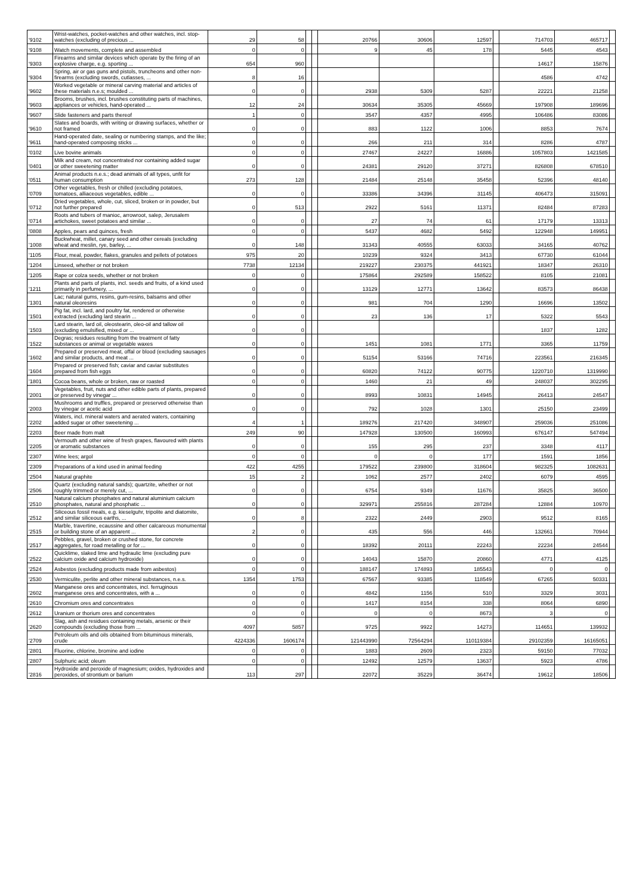| '9102 | Wrist-watches, pocket-watches and other watches, incl. stop-watches (excluding of precious ... | 29 | 58 | | | 20766 | 30606 | 12597 | | 714703 | 465717 | |
| '9108 | Watch movements, complete and assembled | 0 | 0 | | | 9 | 45 | 178 | | 5445 | 4543 | |
| '9303 | Firearms and similar devices which operate by the firing of an explosive charge, e.g. sporting ... | 654 | 960 | | | | | | | 14617 | 15876 | |
| '9304 | Spring, air or gas guns and pistols, truncheons and other non-firearms (excluding swords, cutlasses, ... | 8 | 16 | | | | | | | 4586 | 4742 | |
| '9602 | Worked vegetable or mineral carving material and articles of these materials n.e.s; moulded ... | 0 | 0 | | | 2938 | 5309 | 5287 | | 22221 | 21258 | |
| '9603 | Brooms, brushes, incl. brushes constituting parts of machines, appliances or vehicles, hand-operated ... | 12 | 24 | | | 30634 | 35305 | 45669 | | 197908 | 189696 | |
| '9607 | Slide fasteners and parts thereof | 1 | 0 | | | 3547 | 4357 | 4995 | | 106486 | 83086 | |
| '9610 | Slates and boards, with writing or drawing surfaces, whether or not framed | 0 | 0 | | | 883 | 1122 | 1006 | | 8853 | 7674 | |
| '9611 | Hand-operated date, sealing or numbering stamps, and the like; hand-operated composing sticks ... | 0 | 0 | | | 266 | 211 | 314 | | 8286 | 4787 | |
| '0102 | Live bovine animals | 0 | 0 | | | 27467 | 24227 | 16886 | | 1057803 | 1421585 | |
| '0401 | Milk and cream, not concentrated nor containing added sugar or other sweetening matter | 0 | 0 | | | 24381 | 29120 | 37271 | | 826808 | 678510 | |
| '0511 | Animal products n.e.s.; dead animals of all types, unfit for human consumption | 273 | 128 | | | 21484 | 25148 | 35458 | | 52396 | 48140 | |
| '0709 | Other vegetables, fresh or chilled (excluding potatoes, tomatoes, alliaceous vegetables, edible ... | 0 | 0 | | | 33386 | 34396 | 31145 | | 406473 | 315091 | |
| '0712 | Dried vegetables, whole, cut, sliced, broken or in powder, but not further prepared | 0 | 513 | | | 2922 | 5161 | 11371 | | 82484 | 87283 | |
| '0714 | Roots and tubers of manioc, arrowroot, salep, Jerusalem artichokes, sweet potatoes and similar ... | 0 | 0 | | | 27 | 74 | 61 | | 17179 | 13313 | |
| '0808 | Apples, pears and quinces, fresh | 0 | 0 | | | 5437 | 4682 | 5492 | | 122948 | 149951 | |
| '1008 | Buckwheat, millet, canary seed and other cereals (excluding wheat and meslin, rye, barley, ... | 0 | 148 | | | 31343 | 40555 | 63033 | | 34165 | 40762 | |
| '1105 | Flour, meal, powder, flakes, granules and pellets of potatoes | 975 | 20 | | | 10239 | 9324 | 3413 | | 67730 | 61044 | |
| '1204 | Linseed, whether or not broken | 7738 | 12134 | | | 219227 | 230375 | 441921 | | 18347 | 26310 | |
| '1205 | Rape or colza seeds, whether or not broken | 0 | 0 | | | 175864 | 292589 | 158522 | | 8105 | 21081 | |
| '1211 | Plants and parts of plants, incl. seeds and fruits, of a kind used primarily in perfumery, ... | 0 | 0 | | | 13129 | 12771 | 13642 | | 83573 | 86438 | |
| '1301 | Lac; natural gums, resins, gum-resins, balsams and other natural oleoresins | 0 | 0 | | | 981 | 704 | 1290 | | 16696 | 13502 | |
| '1501 | Pig fat, incl. lard, and poultry fat, rendered or otherwise extracted (excluding lard stearin ... | 0 | 0 | | | 23 | 136 | 17 | | 5322 | 5543 | |
| '1503 | Lard stearin, lard oil, oleostearin, oleo-oil and tallow oil (excluding emulsified, mixed or ... | 0 | 0 | | | | | | | 1837 | 1282 | |
| '1522 | Degras; residues resulting from the treatment of fatty substances or animal or vegetable waxes | 0 | 0 | | | 1451 | 1081 | 1771 | | 3365 | 11759 | |
| '1602 | Prepared or preserved meat, offal or blood (excluding sausages and similar products, and meat ... | 0 | 0 | | | 51154 | 53166 | 74716 | | 223561 | 216345 | |
| '1604 | Prepared or preserved fish; caviar and caviar substitutes prepared from fish eggs | 0 | 0 | | | 60820 | 74122 | 90775 | | 1220710 | 1319990 | |
| '1801 | Cocoa beans, whole or broken, raw or roasted | 0 | 0 | | | 1460 | 21 | 49 | | 248037 | 302295 | |
| '2001 | Vegetables, fruit, nuts and other edible parts of plants, prepared or preserved by vinegar ... | 0 | 0 | | | 8993 | 10831 | 14945 | | 26413 | 24547 | |
| '2003 | Mushrooms and truffles, prepared or preserved otherwise than by vinegar or acetic acid | 0 | 0 | | | 792 | 1028 | 1301 | | 25150 | 23499 | |
| '2202 | Waters, incl. mineral waters and aerated waters, containing added sugar or other sweetening ... | 4 | 1 | | | 189276 | 217420 | 348907 | | 259036 | 251086 | |
| '2203 | Beer made from malt | 249 | 90 | | | 147928 | 130500 | 160993 | | 676147 | 547494 | |
| '2205 | Vermouth and other wine of fresh grapes, flavoured with plants or aromatic substances | 0 | 0 | | | 155 | 295 | 237 | | 3348 | 4117 | |
| '2307 | Wine lees; argol | 0 | 0 | | | 0 | 0 | 177 | | 1591 | 1856 | |
| '2309 | Preparations of a kind used in animal feeding | 422 | 4255 | | | 179522 | 239800 | 318604 | | 982325 | 1082631 | |
| '2504 | Natural graphite | 15 | 2 | | | 1062 | 2577 | 2402 | | 6079 | 4595 | |
| '2506 | Quartz (excluding natural sands); quartzite, whether or not roughly trimmed or merely cut, ... | 0 | 0 | | | 6754 | 9349 | 11676 | | 35825 | 36500 | |
| '2510 | Natural calcium phosphates and natural aluminium calcium phosphates, natural and phosphatic ... | 0 | 0 | | | 329971 | 255816 | 287284 | | 12884 | 10970 | |
| '2512 | Siliceous fossil meals, e.g. kieselguhr, tripolite and diatomite, and similar siliceous earths, ... | 0 | 8 | | | 2322 | 2449 | 2903 | | 9512 | 8165 | |
| '2515 | Marble, travertine, ecaussine and other calcareous monumental or building stone of an apparent ... | 2 | 0 | | | 435 | 556 | 446 | | 132661 | 70944 | |
| '2517 | Pebbles, gravel, broken or crushed stone, for concrete aggregates, for road metalling or for ... | 0 | 0 | | | 18392 | 20111 | 22243 | | 22234 | 24544 | |
| '2522 | Quicklime, slaked lime and hydraulic lime (excluding pure calcium oxide and calcium hydroxide) | 0 | 0 | | | 14043 | 15870 | 20860 | | 4771 | 4125 | |
| '2524 | Asbestos (excluding products made from asbestos) | 0 | 0 | | | 188147 | 174893 | 185543 | | 0 | 0 | |
| '2530 | Vermiculite, perlite and other mineral substances, n.e.s. | 1354 | 1753 | | | 67567 | 93385 | 118549 | | 67265 | 50331 | |
| '2602 | Manganese ores and concentrates, incl. ferruginous manganese ores and concentrates, with a ... | 0 | 0 | | | 4842 | 1156 | 510 | | 3329 | 3031 | |
| '2610 | Chromium ores and concentrates | 0 | 0 | | | 1417 | 8154 | 338 | | 8064 | 6890 | |
| '2612 | Uranium or thorium ores and concentrates | 0 | 0 | | | 0 | 0 | 8673 | | 3 | 0 | |
| '2620 | Slag, ash and residues containing metals, arsenic or their compounds (excluding those from ... | 4097 | 5857 | | | 9725 | 9922 | 14273 | | 114651 | 139932 | |
| '2709 | Petroleum oils and oils obtained from bituminous minerals, crude | 4224336 | 1606174 | | | 121443990 | 72564294 | 110119384 | | 29102359 | 16165051 | |
| '2801 | Fluorine, chlorine, bromine and iodine | 0 | 0 | | | 1883 | 2609 | 2323 | | 59150 | 77032 | |
| '2807 | Sulphuric acid; oleum | 0 | 0 | | | 12492 | 12579 | 13637 | | 5923 | 4786 | |
| '2816 | Hydroxide and peroxide of magnesium; oxides, hydroxides and peroxides, of strontium or barium | 113 | 297 | | | 22072 | 35229 | 36474 | | 19612 | 18506 | |